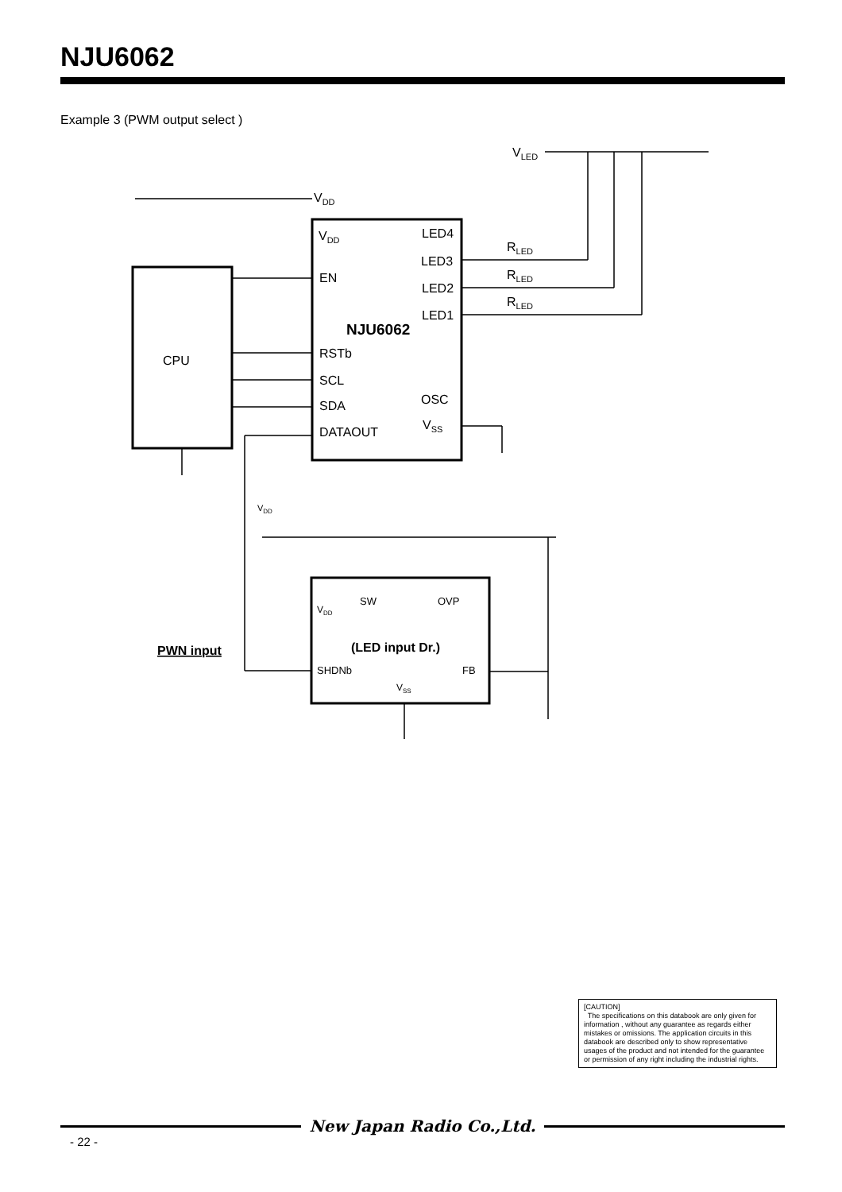NJU6062
Example 3 (PWM output select )
VLED
VDD
VDD
LED4
LED3
LED2
LED1
RLED
RLED
RLED
EN
NJU6062
CPU
RSTb
SCL
SDA
DATAOUT
OSC
VSS
VDD
SW
OVP
VDD
(LED input Dr.)
PWN input
SHDNb
FB
VSS
[CAUTION]
The specifications on this databook are only given for information , without any guarantee as regards either mistakes or omissions. The application circuits in this databook are described only to show representative usages of the product and not intended for the guarantee or permission of any right including the industrial rights.
New Japan Radio Co.,Ltd.
- 22 -